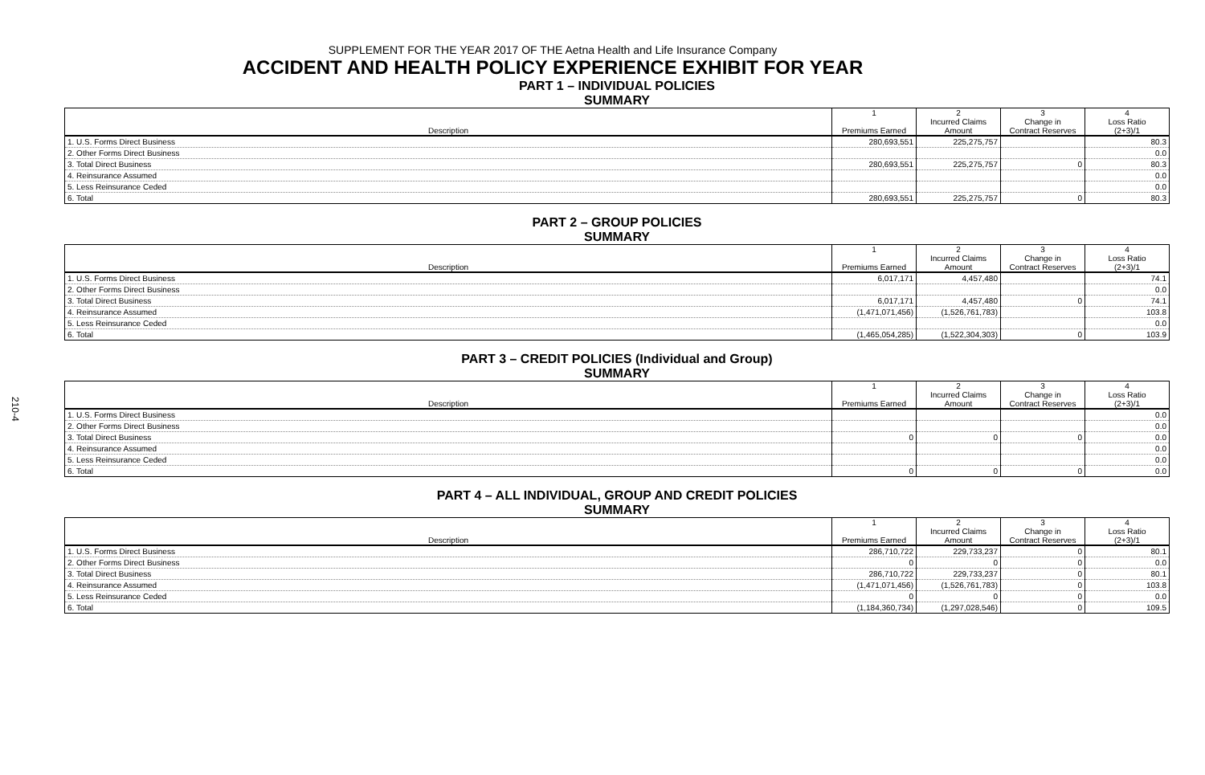210-4
SUPPLEMENT FOR THE YEAR 2017 OF THE Aetna Health and Life Insurance Company
ACCIDENT AND HEALTH POLICY EXPERIENCE EXHIBIT FOR YEAR
PART 1 – INDIVIDUAL POLICIES
SUMMARY
| Description | 1 Premiums Earned | 2 Incurred Claims Amount | 3 Change in Contract Reserves | 4 Loss Ratio (2+3)/1 |
| --- | --- | --- | --- | --- |
| 1. U.S. Forms Direct Business | 280,693,551 | 225,275,757 | | 80.3 |
| 2. Other Forms Direct Business | | | | 0.0 |
| 3. Total Direct Business | 280,693,551 | 225,275,757 | 0 | 80.3 |
| 4. Reinsurance Assumed | | | | 0.0 |
| 5. Less Reinsurance Ceded | | | | 0.0 |
| 6. Total | 280,693,551 | 225,275,757 | 0 | 80.3 |
PART 2 – GROUP POLICIES
SUMMARY
| Description | 1 Premiums Earned | 2 Incurred Claims Amount | 3 Change in Contract Reserves | 4 Loss Ratio (2+3)/1 |
| --- | --- | --- | --- | --- |
| 1. U.S. Forms Direct Business | 6,017,171 | 4,457,480 | | 74.1 |
| 2. Other Forms Direct Business | | | | 0.0 |
| 3. Total Direct Business | 6,017,171 | 4,457,480 | 0 | 74.1 |
| 4. Reinsurance Assumed | (1,471,071,456) | (1,526,761,783) | | 103.8 |
| 5. Less Reinsurance Ceded | | | | 0.0 |
| 6. Total | (1,465,054,285) | (1,522,304,303) | 0 | 103.9 |
PART 3 – CREDIT POLICIES (Individual and Group)
SUMMARY
| Description | 1 Premiums Earned | 2 Incurred Claims Amount | 3 Change in Contract Reserves | 4 Loss Ratio (2+3)/1 |
| --- | --- | --- | --- | --- |
| 1. U.S. Forms Direct Business | | | | 0.0 |
| 2. Other Forms Direct Business | | | | 0.0 |
| 3. Total Direct Business | 0 | 0 | 0 | 0.0 |
| 4. Reinsurance Assumed | | | | 0.0 |
| 5. Less Reinsurance Ceded | | | | 0.0 |
| 6. Total | 0 | 0 | 0 | 0.0 |
PART 4 – ALL INDIVIDUAL, GROUP AND CREDIT POLICIES
SUMMARY
| Description | 1 Premiums Earned | 2 Incurred Claims Amount | 3 Change in Contract Reserves | 4 Loss Ratio (2+3)/1 |
| --- | --- | --- | --- | --- |
| 1. U.S. Forms Direct Business | 286,710,722 | 229,733,237 | 0 | 80.1 |
| 2. Other Forms Direct Business | 0 | 0 | 0 | 0.0 |
| 3. Total Direct Business | 286,710,722 | 229,733,237 | 0 | 80.1 |
| 4. Reinsurance Assumed | (1,471,071,456) | (1,526,761,783) | 0 | 103.8 |
| 5. Less Reinsurance Ceded | 0 | 0 | 0 | 0.0 |
| 6. Total | (1,184,360,734) | (1,297,028,546) | 0 | 109.5 |